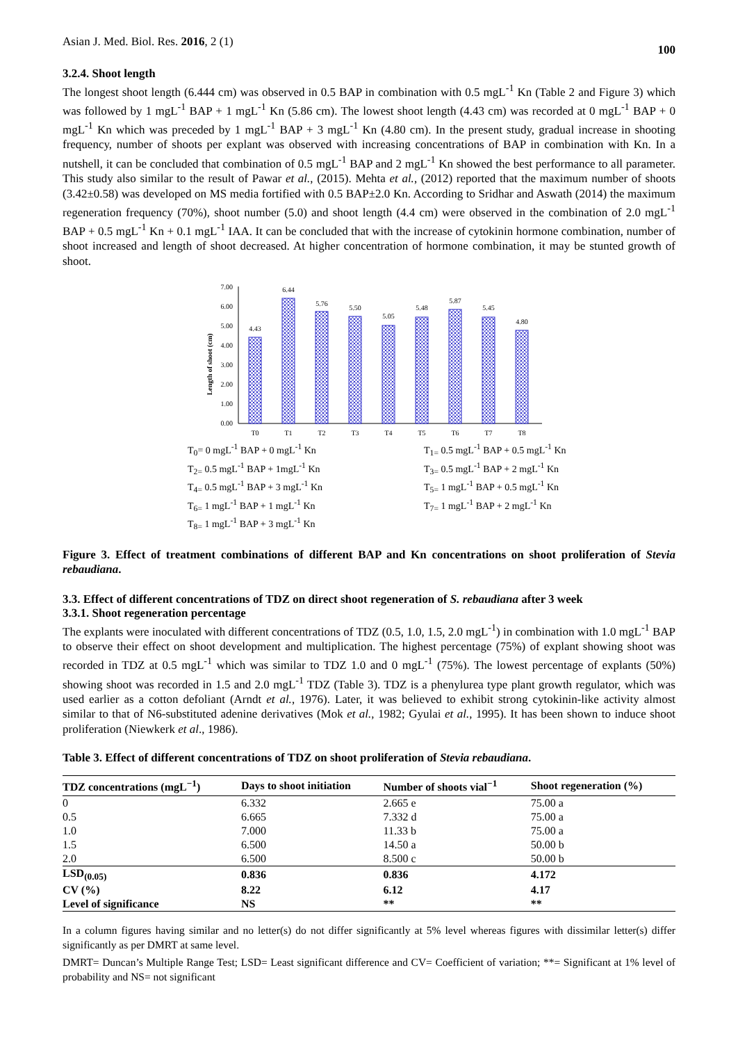Asian J. Med. Biol. Res. 2016, 2 (1) 100
3.2.4. Shoot length
The longest shoot length (6.444 cm) was observed in 0.5 BAP in combination with 0.5 mgL<sup>-1</sup> Kn (Table 2 and Figure 3) which was followed by 1 mgL<sup>-1</sup> BAP + 1 mgL<sup>-1</sup> Kn (5.86 cm). The lowest shoot length (4.43 cm) was recorded at 0 mgL<sup>-1</sup> BAP + 0 mgL<sup>-1</sup> Kn which was preceded by 1 mgL<sup>-1</sup> BAP + 3 mgL<sup>-1</sup> Kn (4.80 cm). In the present study, gradual increase in shooting frequency, number of shoots per explant was observed with increasing concentrations of BAP in combination with Kn. In a nutshell, it can be concluded that combination of 0.5 mgL<sup>-1</sup> BAP and 2 mgL<sup>-1</sup> Kn showed the best performance to all parameter. This study also similar to the result of Pawar et al., (2015). Mehta et al., (2012) reported that the maximum number of shoots (3.42±0.58) was developed on MS media fortified with 0.5 BAP±2.0 Kn. According to Sridhar and Aswath (2014) the maximum regeneration frequency (70%), shoot number (5.0) and shoot length (4.4 cm) were observed in the combination of 2.0 mgL<sup>-1</sup> BAP + 0.5 mgL<sup>-1</sup> Kn + 0.1 mgL<sup>-1</sup> IAA. It can be concluded that with the increase of cytokinin hormone combination, number of shoot increased and length of shoot decreased. At higher concentration of hormone combination, it may be stunted growth of shoot.
Length of shoot (cm)
0.00
1.00
2.00
3.00
4.00
5.00
6.00
7.00
4.43
6.44
5.76
5.50
5.05
5.48
5.87
5.45
4.80
T0
T1
T2
T3
T4
T5
T6
T7
T8
T<sub>0</sub>= 0 mgL<sup>-1</sup> BAP + 0 mgL<sup>-1</sup> Kn
T<sub>1=</sub> 0.5 mgL<sup>-1</sup> BAP + 0.5 mgL<sup>-1</sup> Kn
T<sub>2=</sub> 0.5 mgL<sup>-1</sup> BAP + 1mgL<sup>-1</sup> Kn
T<sub>3=</sub> 0.5 mgL<sup>-1</sup> BAP + 2 mgL<sup>-1</sup> Kn
T<sub>4=</sub> 0.5 mgL<sup>-1</sup> BAP + 3 mgL<sup>-1</sup> Kn
T<sub>5=</sub> 1 mgL<sup>-1</sup> BAP + 0.5 mgL<sup>-1</sup> Kn
T<sub>6=</sub> 1 mgL<sup>-1</sup> BAP + 1 mgL<sup>-1</sup> Kn
T<sub>7=</sub> 1 mgL<sup>-1</sup> BAP + 2 mgL<sup>-1</sup> Kn
T<sub>8=</sub> 1 mgL<sup>-1</sup> BAP + 3 mgL<sup>-1</sup> Kn
Figure 3. Effect of treatment combinations of different BAP and Kn concentrations on shoot proliferation of Stevia rebaudiana.
3.3. Effect of different concentrations of TDZ on direct shoot regeneration of S. rebaudiana after 3 week
3.3.1. Shoot regeneration percentage
The explants were inoculated with different concentrations of TDZ (0.5, 1.0, 1.5, 2.0 mgL<sup>-1</sup>) in combination with 1.0 mgL<sup>-1</sup> BAP to observe their effect on shoot development and multiplication. The highest percentage (75%) of explant showing shoot was recorded in TDZ at 0.5 mgL<sup>-1</sup> which was similar to TDZ 1.0 and 0 mgL<sup>-1</sup> (75%). The lowest percentage of explants (50%) showing shoot was recorded in 1.5 and 2.0 mgL<sup>-1</sup> TDZ (Table 3). TDZ is a phenylurea type plant growth regulator, which was used earlier as a cotton defoliant (Arndt et al., 1976). Later, it was believed to exhibit strong cytokinin-like activity almost similar to that of N6-substituted adenine derivatives (Mok et al., 1982; Gyulai et al., 1995). It has been shown to induce shoot proliferation (Niewkerk et al., 1986).
Table 3. Effect of different concentrations of TDZ on shoot proliferation of Stevia rebaudiana.
| TDZ concentrations (mgL<sup>−1</sup>) | Days to shoot initiation | Number of shoots vial<sup>−1</sup> | Shoot regeneration (%) |
| --- | --- | --- | --- |
| 0 | 6.332 | 2.665 e | 75.00 a |
| 0.5 | 6.665 | 7.332 d | 75.00 a |
| 1.0 | 7.000 | 11.33 b | 75.00 a |
| 1.5 | 6.500 | 14.50 a | 50.00 b |
| 2.0 | 6.500 | 8.500 c | 50.00 b |
| LSD<sub>(0.05)</sub> | 0.836 | 0.836 | 4.172 |
| CV (%) | 8.22 | 6.12 | 4.17 |
| Level of significance | NS | ** | ** |
In a column figures having similar and no letter(s) do not differ significantly at 5% level whereas figures with dissimilar letter(s) differ significantly as per DMRT at same level.
DMRT= Duncan’s Multiple Range Test; LSD= Least significant difference and CV= Coefficient of variation; **= Significant at 1% level of probability and NS= not significant